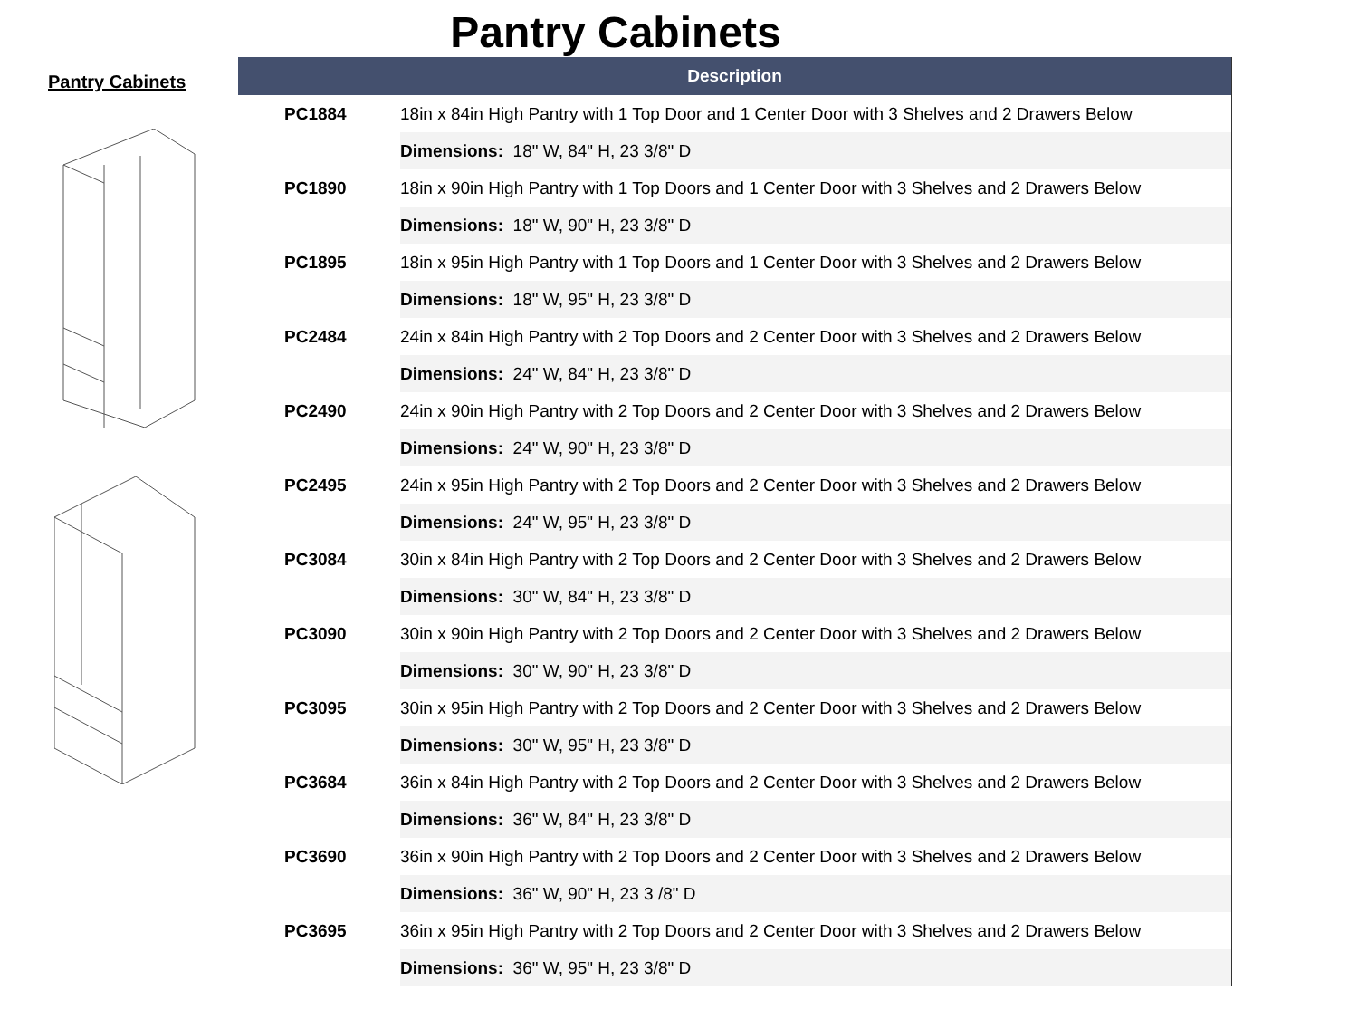Pantry Cabinets
Pantry Cabinets
| Description | |
| --- | --- |
| PC1884 | 18in x 84in High Pantry with 1 Top Door and 1 Center Door with 3 Shelves and 2 Drawers Below |
| | Dimensions: 18" W, 84" H, 23 3/8" D |
| PC1890 | 18in x 90in High Pantry with 1 Top Doors and 1 Center Door with 3 Shelves and 2 Drawers Below |
| | Dimensions: 18" W, 90" H, 23 3/8" D |
| PC1895 | 18in x 95in High Pantry with 1 Top Doors and 1 Center Door with 3 Shelves and 2 Drawers Below |
| | Dimensions: 18" W, 95" H, 23 3/8" D |
| PC2484 | 24in x 84in High Pantry with 2 Top Doors and 2 Center Door with 3 Shelves and 2 Drawers Below |
| | Dimensions: 24" W, 84" H, 23 3/8" D |
| PC2490 | 24in x 90in High Pantry with 2 Top Doors and 2 Center Door with 3 Shelves and 2 Drawers Below |
| | Dimensions: 24" W, 90" H, 23 3/8" D |
| PC2495 | 24in x 95in High Pantry with 2 Top Doors and 2 Center Door with 3 Shelves and 2 Drawers Below |
| | Dimensions: 24" W, 95" H, 23 3/8" D |
| PC3084 | 30in x 84in High Pantry with 2 Top Doors and 2 Center Door with 3 Shelves and 2 Drawers Below |
| | Dimensions: 30" W, 84" H, 23 3/8" D |
| PC3090 | 30in x 90in High Pantry with 2 Top Doors and 2 Center Door with 3 Shelves and 2 Drawers Below |
| | Dimensions: 30" W, 90" H, 23 3/8" D |
| PC3095 | 30in x 95in High Pantry with 2 Top Doors and 2 Center Door with 3 Shelves and 2 Drawers Below |
| | Dimensions: 30" W, 95" H, 23 3/8" D |
| PC3684 | 36in x 84in High Pantry with 2 Top Doors and 2 Center Door with 3 Shelves and 2 Drawers Below |
| | Dimensions: 36" W, 84" H, 23 3/8" D |
| PC3690 | 36in x 90in High Pantry with 2 Top Doors and 2 Center Door with 3 Shelves and 2 Drawers Below |
| | Dimensions: 36" W, 90" H, 23 3 /8" D |
| PC3695 | 36in x 95in High Pantry with 2 Top Doors and 2 Center Door with 3 Shelves and 2 Drawers Below |
| | Dimensions: 36" W, 95" H, 23 3/8" D |